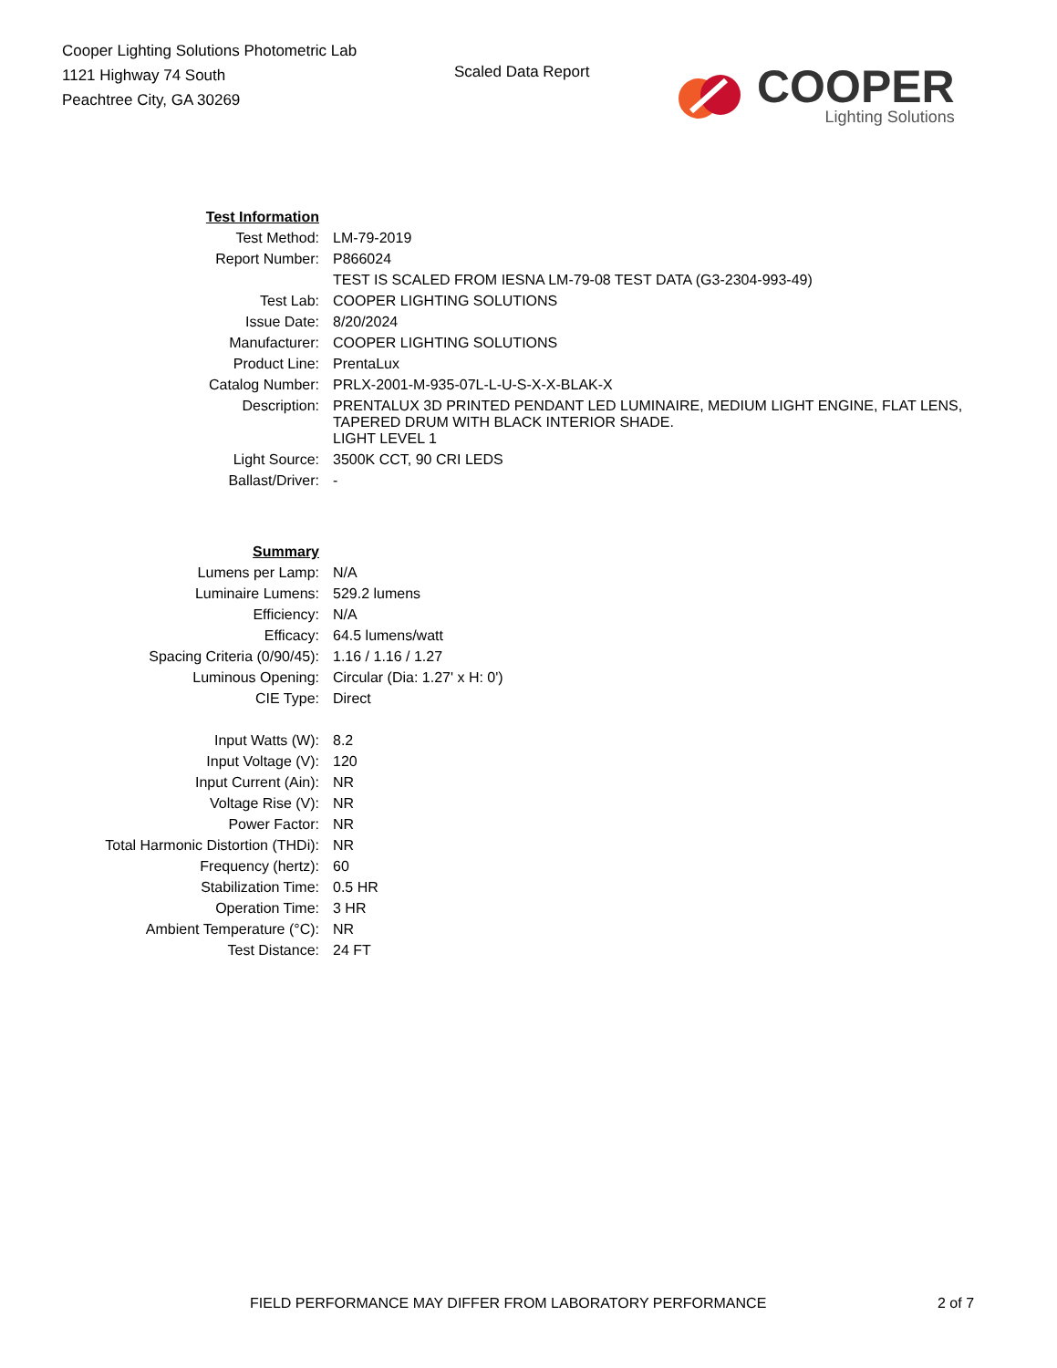Cooper Lighting Solutions Photometric Lab
1121 Highway 74 South
Peachtree City, GA 30269
Scaled Data Report
COOPER
Lighting Solutions
| Test Information | |
| Test Method: | LM-79-2019 |
| Report Number: | P866024 |
| | TEST IS SCALED FROM IESNA LM-79-08 TEST DATA (G3-2304-993-49) |
| Test Lab: | COOPER LIGHTING SOLUTIONS |
| Issue Date: | 8/20/2024 |
| Manufacturer: | COOPER LIGHTING SOLUTIONS |
| Product Line: | PrentaLux |
| Catalog Number: | PRLX-2001-M-935-07L-L-U-S-X-X-BLAK-X |
| Description: | PRENTALUX 3D PRINTED PENDANT LED LUMINAIRE, MEDIUM LIGHT ENGINE, FLAT LENS, TAPERED DRUM WITH BLACK INTERIOR SHADE. |
| | LIGHT LEVEL 1 |
| Light Source: | 3500K CCT, 90 CRI LEDS |
| Ballast/Driver: | - |
| Summary | |
| Lumens per Lamp: | N/A |
| Luminaire Lumens: | 529.2 lumens |
| Efficiency: | N/A |
| Efficacy: | 64.5 lumens/watt |
| Spacing Criteria (0/90/45): | 1.16 / 1.16 / 1.27 |
| Luminous Opening: | Circular (Dia: 1.27' x H: 0') |
| CIE Type: | Direct |
| Input Watts (W): | 8.2 |
| Input Voltage (V): | 120 |
| Input Current (Ain): | NR |
| Voltage Rise (V): | NR |
| Power Factor: | NR |
| Total Harmonic Distortion (THDi): | NR |
| Frequency (hertz): | 60 |
| Stabilization Time: | 0.5 HR |
| Operation Time: | 3 HR |
| Ambient Temperature (°C): | NR |
| Test Distance: | 24 FT |
FIELD PERFORMANCE MAY DIFFER FROM LABORATORY PERFORMANCE 2 of 7